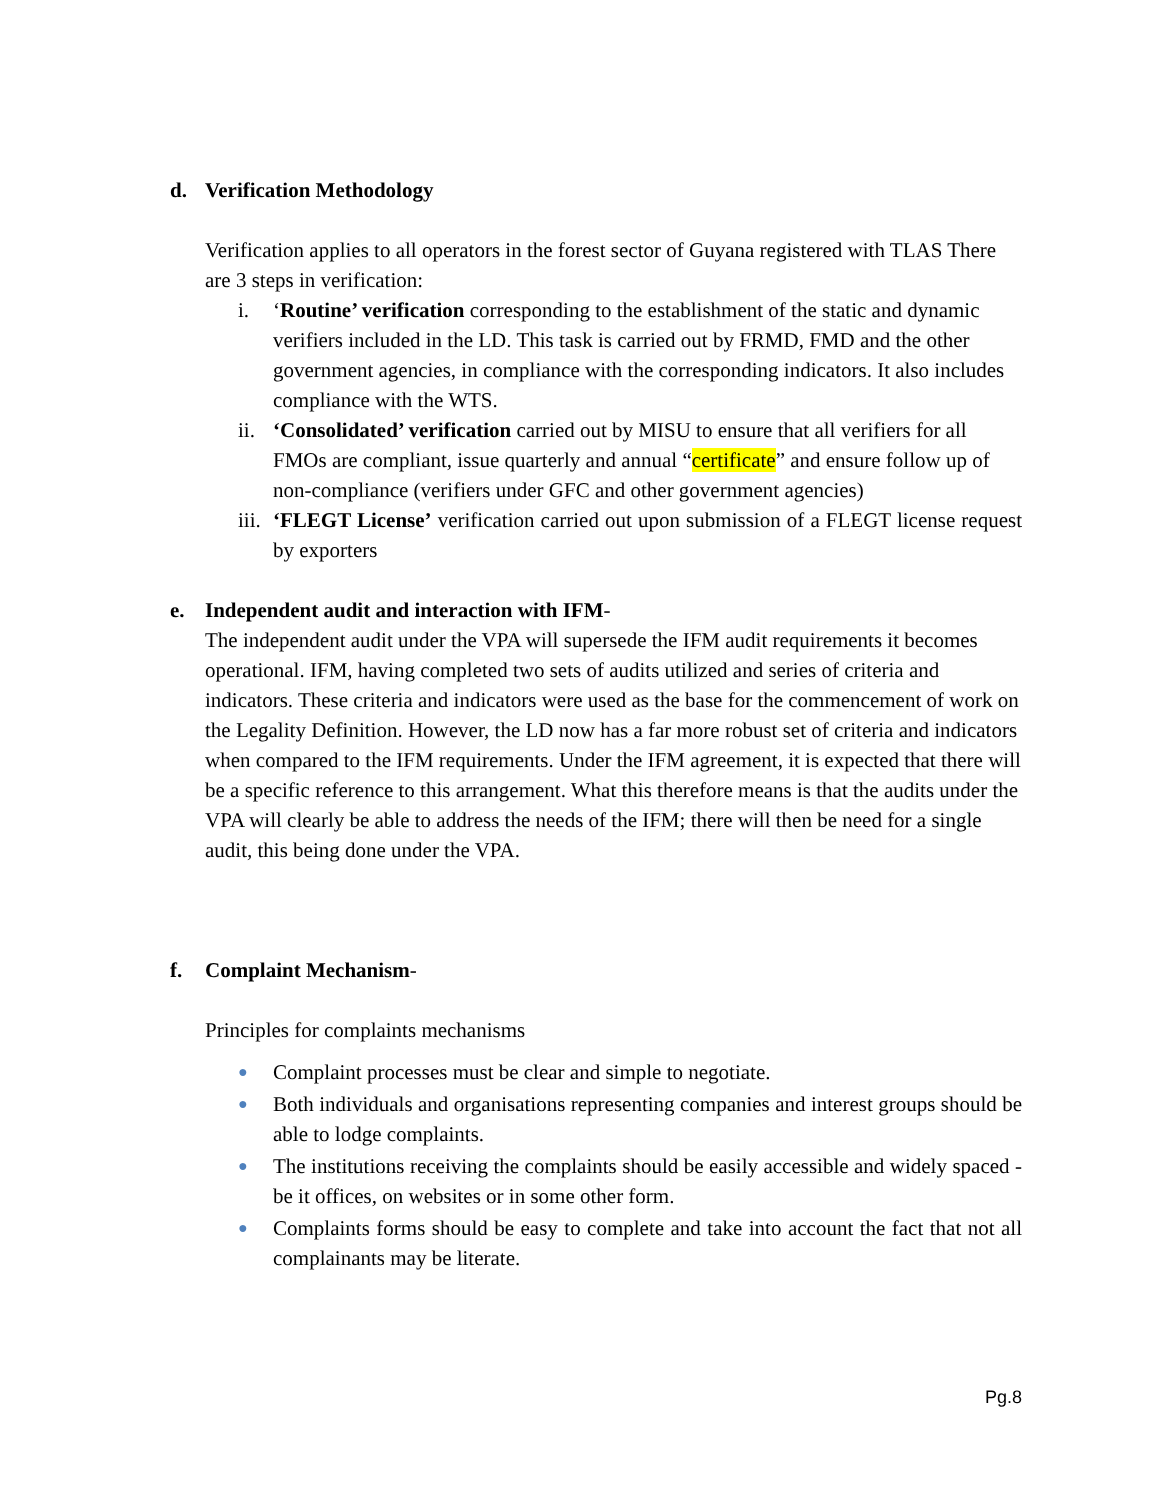d. Verification Methodology
Verification applies to all operators in the forest sector of Guyana registered with TLAS There are 3 steps in verification:
i. ‘Routine’ verification corresponding to the establishment of the static and dynamic verifiers included in the LD. This task is carried out by FRMD, FMD and the other government agencies, in compliance with the corresponding indicators. It also includes compliance with the WTS.
ii. ‘Consolidated’ verification carried out by MISU to ensure that all verifiers for all FMOs are compliant, issue quarterly and annual “certificate” and ensure follow up of non-compliance (verifiers under GFC and other government agencies)
iii. ‘FLEGT License’ verification carried out upon submission of a FLEGT license request by exporters
e. Independent audit and interaction with IFM -
The independent audit under the VPA will supersede the IFM audit requirements it becomes operational. IFM, having completed two sets of audits utilized and series of criteria and indicators. These criteria and indicators were used as the base for the commencement of work on the Legality Definition. However, the LD now has a far more robust set of criteria and indicators when compared to the IFM requirements. Under the IFM agreement, it is expected that there will be a specific reference to this arrangement. What this therefore means is that the audits under the VPA will clearly be able to address the needs of the IFM; there will then be need for a single audit, this being done under the VPA.
f. Complaint Mechanism -
Principles for complaints mechanisms
● Complaint processes must be clear and simple to negotiate.
● Both individuals and organisations representing companies and interest groups should be able to lodge complaints.
● The institutions receiving the complaints should be easily accessible and widely spaced - be it offices, on websites or in some other form.
● Complaints forms should be easy to complete and take into account the fact that not all complainants may be literate.
Pg.8